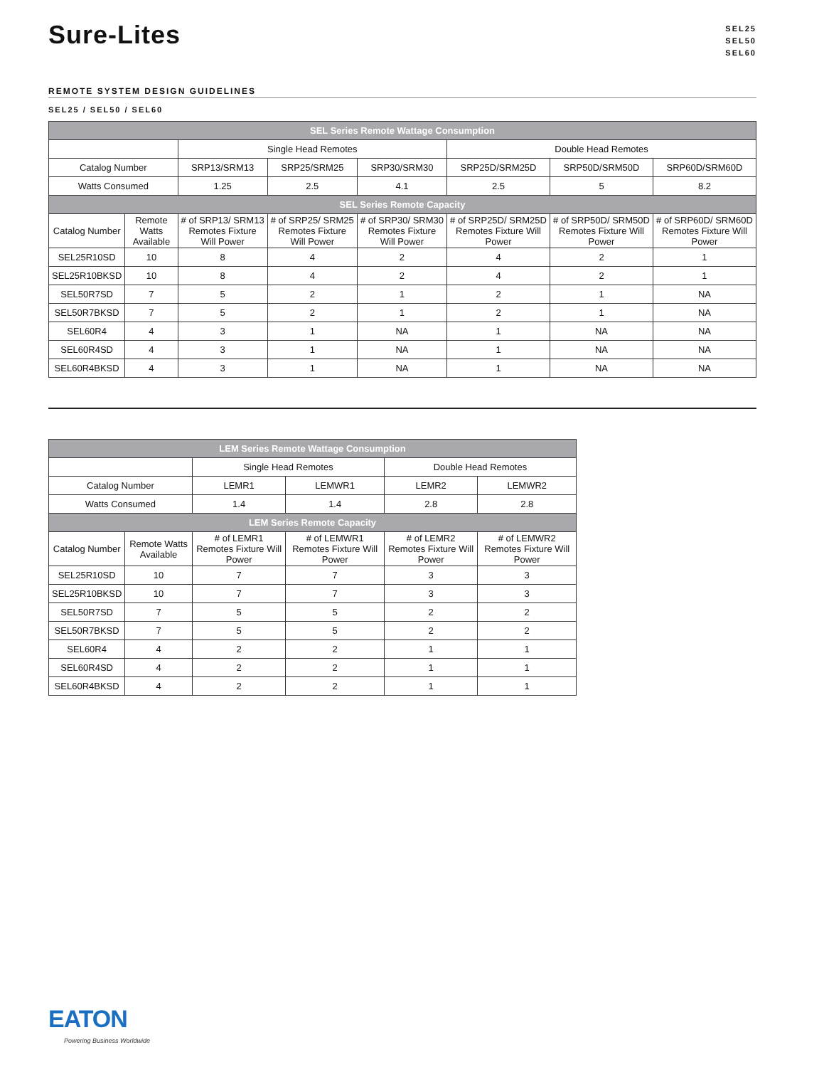Sure-Lites
SEL25
SEL50
SEL60
REMOTE SYSTEM DESIGN GUIDELINES
SEL25 / SEL50 / SEL60
| SEL Series Remote Wattage Consumption | | | | | | | |
| --- | --- | --- | --- | --- | --- | --- | --- |
| | | Single Head Remotes | | | Double Head Remotes | | |
| Catalog Number | | SRP13/SRM13 | SRP25/SRM25 | SRP30/SRM30 | SRP25D/SRM25D | SRP50D/SRM50D | SRP60D/SRM60D |
| Watts Consumed | | 1.25 | 2.5 | 4.1 | 2.5 | 5 | 8.2 |
| SEL Series Remote Capacity | | | | | | | |
| Catalog Number | Remote Watts Available | # of SRP13/ SRM13 Remotes Fixture Will Power | # of SRP25/ SRM25 Remotes Fixture Will Power | # of SRP30/ SRM30 Remotes Fixture Will Power | # of SRP25D/ SRM25D Remotes Fixture Will Power | # of SRP50D/ SRM50D Remotes Fixture Will Power | # of SRP60D/ SRM60D Remotes Fixture Will Power |
| SEL25R10SD | 10 | 8 | 4 | 2 | 4 | 2 | 1 |
| SEL25R10BKSD | 10 | 8 | 4 | 2 | 4 | 2 | 1 |
| SEL50R7SD | 7 | 5 | 2 | 1 | 2 | 1 | NA |
| SEL50R7BKSD | 7 | 5 | 2 | 1 | 2 | 1 | NA |
| SEL60R4 | 4 | 3 | 1 | NA | 1 | NA | NA |
| SEL60R4SD | 4 | 3 | 1 | NA | 1 | NA | NA |
| SEL60R4BKSD | 4 | 3 | 1 | NA | 1 | NA | NA |
| LEM Series Remote Wattage Consumption | | | | | |
| --- | --- | --- | --- | --- | --- |
| | | Single Head Remotes | | Double Head Remotes | |
| Catalog Number | | LEMR1 | LEMWR1 | LEMR2 | LEMWR2 |
| Watts Consumed | | 1.4 | 1.4 | 2.8 | 2.8 |
| LEM Series Remote Capacity | | | | | |
| Catalog Number | Remote Watts Available | # of LEMR1 Remotes Fixture Will Power | # of LEMWR1 Remotes Fixture Will Power | # of LEMR2 Remotes Fixture Will Power | # of LEMWR2 Remotes Fixture Will Power |
| SEL25R10SD | 10 | 7 | 7 | 3 | 3 |
| SEL25R10BKSD | 10 | 7 | 7 | 3 | 3 |
| SEL50R7SD | 7 | 5 | 5 | 2 | 2 |
| SEL50R7BKSD | 7 | 5 | 5 | 2 | 2 |
| SEL60R4 | 4 | 2 | 2 | 1 | 1 |
| SEL60R4SD | 4 | 2 | 2 | 1 | 1 |
| SEL60R4BKSD | 4 | 2 | 2 | 1 | 1 |
EATON
Powering Business Worldwide